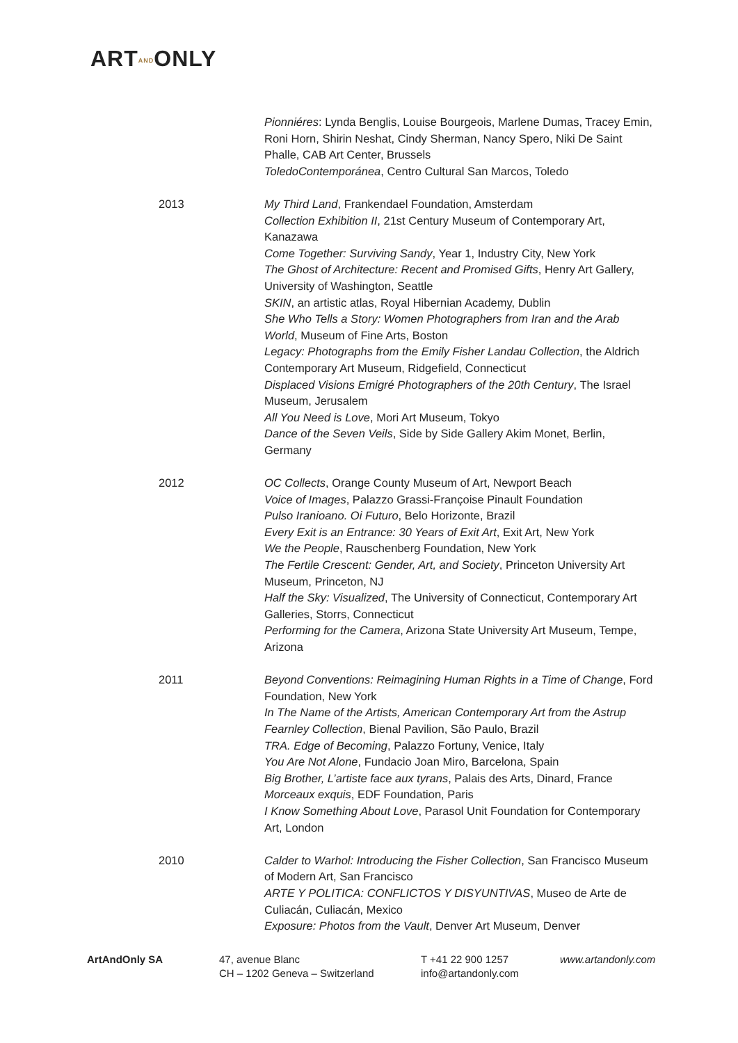ARTANDONLY
Pionniéres: Lynda Benglis, Louise Bourgeois, Marlene Dumas, Tracey Emin, Roni Horn, Shirin Neshat, Cindy Sherman, Nancy Spero, Niki De Saint Phalle, CAB Art Center, Brussels
ToledoContemporánea, Centro Cultural San Marcos, Toledo
2013 My Third Land, Frankendael Foundation, Amsterdam
Collection Exhibition II, 21st Century Museum of Contemporary Art, Kanazawa
Come Together: Surviving Sandy, Year 1, Industry City, New York
The Ghost of Architecture: Recent and Promised Gifts, Henry Art Gallery, University of Washington, Seattle
SKIN, an artistic atlas, Royal Hibernian Academy, Dublin
She Who Tells a Story: Women Photographers from Iran and the Arab World, Museum of Fine Arts, Boston
Legacy: Photographs from the Emily Fisher Landau Collection, the Aldrich Contemporary Art Museum, Ridgefield, Connecticut
Displaced Visions Emigré Photographers of the 20th Century, The Israel Museum, Jerusalem
All You Need is Love, Mori Art Museum, Tokyo
Dance of the Seven Veils, Side by Side Gallery Akim Monet, Berlin, Germany
2012 OC Collects, Orange County Museum of Art, Newport Beach
Voice of Images, Palazzo Grassi-Françoise Pinault Foundation
Pulso Iranioano. Oi Futuro, Belo Horizonte, Brazil
Every Exit is an Entrance: 30 Years of Exit Art, Exit Art, New York
We the People, Rauschenberg Foundation, New York
The Fertile Crescent: Gender, Art, and Society, Princeton University Art Museum, Princeton, NJ
Half the Sky: Visualized, The University of Connecticut, Contemporary Art Galleries, Storrs, Connecticut
Performing for the Camera, Arizona State University Art Museum, Tempe, Arizona
2011 Beyond Conventions: Reimagining Human Rights in a Time of Change, Ford Foundation, New York
In The Name of the Artists, American Contemporary Art from the Astrup Fearnley Collection, Bienal Pavilion, São Paulo, Brazil
TRA. Edge of Becoming, Palazzo Fortuny, Venice, Italy
You Are Not Alone, Fundacio Joan Miro, Barcelona, Spain
Big Brother, L’artiste face aux tyrans, Palais des Arts, Dinard, France
Morceaux exquis, EDF Foundation, Paris
I Know Something About Love, Parasol Unit Foundation for Contemporary Art, London
2010 Calder to Warhol: Introducing the Fisher Collection, San Francisco Museum of Modern Art, San Francisco
ARTE Y POLITICA: CONFLICTOS Y DISYUNTIVAS, Museo de Arte de Culiacán, Culiacán, Mexico
Exposure: Photos from the Vault, Denver Art Museum, Denver
ArtAndOnly SA 47, avenue Blanc
CH – 1202 Geneva – Switzerland
T +41 22 900 1257
info@artandonly.com
www.artandonly.com